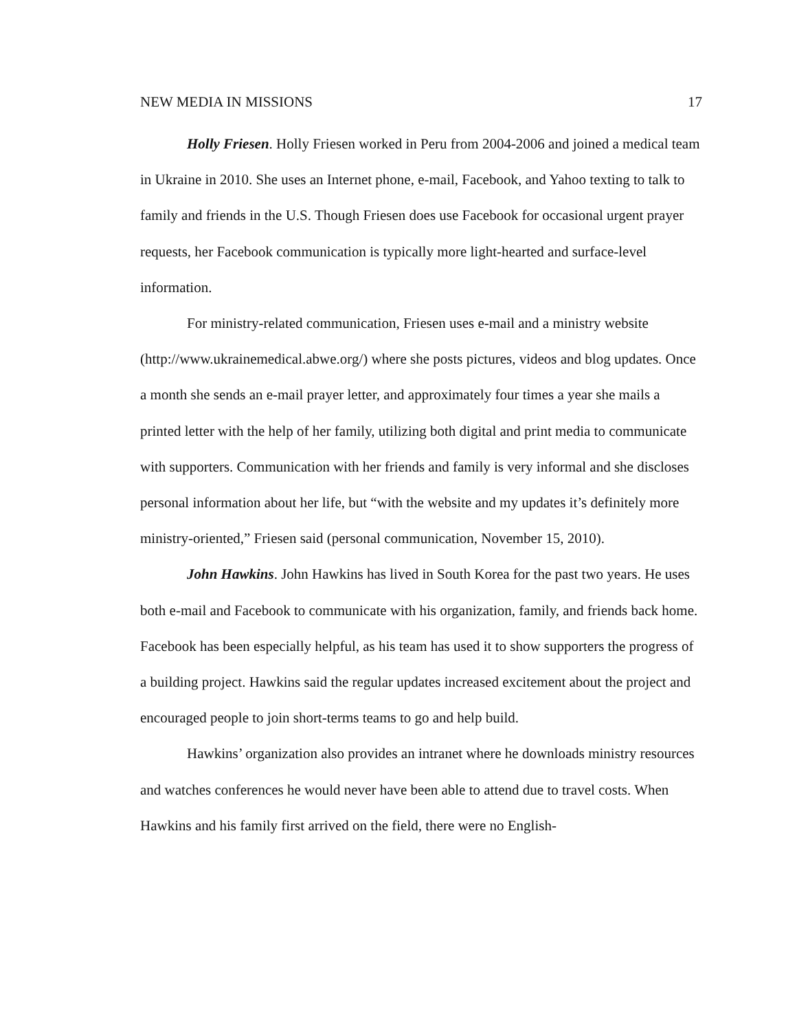NEW MEDIA IN MISSIONS 17
Holly Friesen. Holly Friesen worked in Peru from 2004-2006 and joined a medical team in Ukraine in 2010. She uses an Internet phone, e-mail, Facebook, and Yahoo texting to talk to family and friends in the U.S. Though Friesen does use Facebook for occasional urgent prayer requests, her Facebook communication is typically more light-hearted and surface-level information.
For ministry-related communication, Friesen uses e-mail and a ministry website (http://www.ukrainemedical.abwe.org/) where she posts pictures, videos and blog updates. Once a month she sends an e-mail prayer letter, and approximately four times a year she mails a printed letter with the help of her family, utilizing both digital and print media to communicate with supporters. Communication with her friends and family is very informal and she discloses personal information about her life, but “with the website and my updates it’s definitely more ministry-oriented,” Friesen said (personal communication, November 15, 2010).
John Hawkins. John Hawkins has lived in South Korea for the past two years. He uses both e-mail and Facebook to communicate with his organization, family, and friends back home. Facebook has been especially helpful, as his team has used it to show supporters the progress of a building project. Hawkins said the regular updates increased excitement about the project and encouraged people to join short-terms teams to go and help build.
Hawkins’ organization also provides an intranet where he downloads ministry resources and watches conferences he would never have been able to attend due to travel costs. When Hawkins and his family first arrived on the field, there were no English-